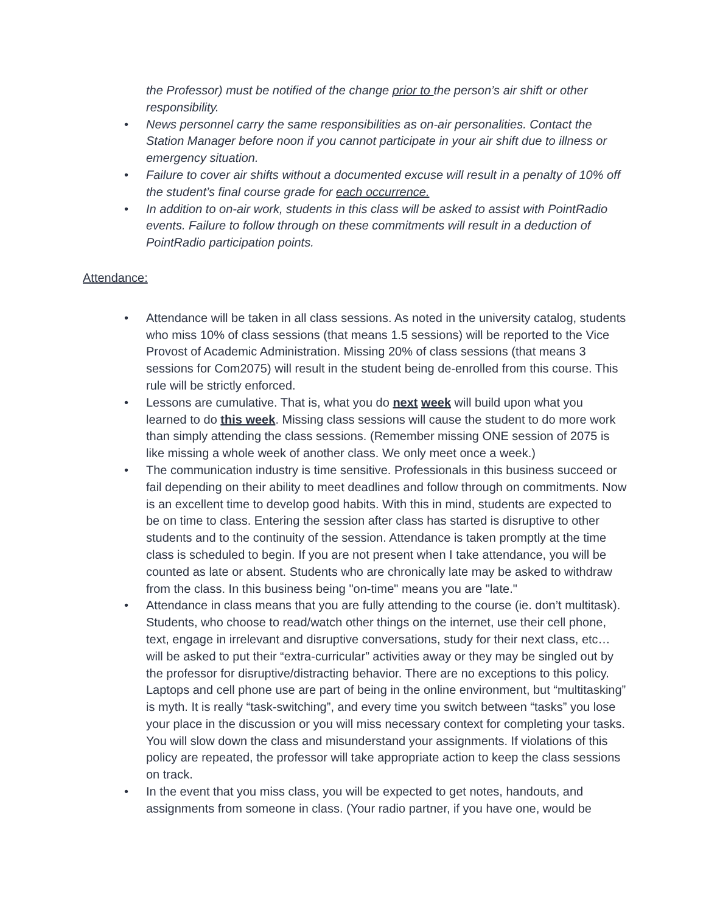the Professor) must be notified of the change prior to the person’s air shift or other responsibility.
• News personnel carry the same responsibilities as on-air personalities. Contact the Station Manager before noon if you cannot participate in your air shift due to illness or emergency situation.
• Failure to cover air shifts without a documented excuse will result in a penalty of 10% off the student’s final course grade for each occurrence.
• In addition to on-air work, students in this class will be asked to assist with PointRadio events. Failure to follow through on these commitments will result in a deduction of PointRadio participation points.
Attendance:
• Attendance will be taken in all class sessions. As noted in the university catalog, students who miss 10% of class sessions (that means 1.5 sessions) will be reported to the Vice Provost of Academic Administration. Missing 20% of class sessions (that means 3 sessions for Com2075) will result in the student being de-enrolled from this course. This rule will be strictly enforced.
• Lessons are cumulative. That is, what you do next week will build upon what you learned to do this week. Missing class sessions will cause the student to do more work than simply attending the class sessions. (Remember missing ONE session of 2075 is like missing a whole week of another class. We only meet once a week.)
• The communication industry is time sensitive. Professionals in this business succeed or fail depending on their ability to meet deadlines and follow through on commitments. Now is an excellent time to develop good habits. With this in mind, students are expected to be on time to class. Entering the session after class has started is disruptive to other students and to the continuity of the session. Attendance is taken promptly at the time class is scheduled to begin. If you are not present when I take attendance, you will be counted as late or absent. Students who are chronically late may be asked to withdraw from the class. In this business being "on-time" means you are "late."
• Attendance in class means that you are fully attending to the course (ie. don’t multitask). Students, who choose to read/watch other things on the internet, use their cell phone, text, engage in irrelevant and disruptive conversations, study for their next class, etc… will be asked to put their “extra-curricular” activities away or they may be singled out by the professor for disruptive/distracting behavior. There are no exceptions to this policy. Laptops and cell phone use are part of being in the online environment, but “multitasking” is myth. It is really “task-switching”, and every time you switch between “tasks” you lose your place in the discussion or you will miss necessary context for completing your tasks. You will slow down the class and misunderstand your assignments. If violations of this policy are repeated, the professor will take appropriate action to keep the class sessions on track.
• In the event that you miss class, you will be expected to get notes, handouts, and assignments from someone in class. (Your radio partner, if you have one, would be